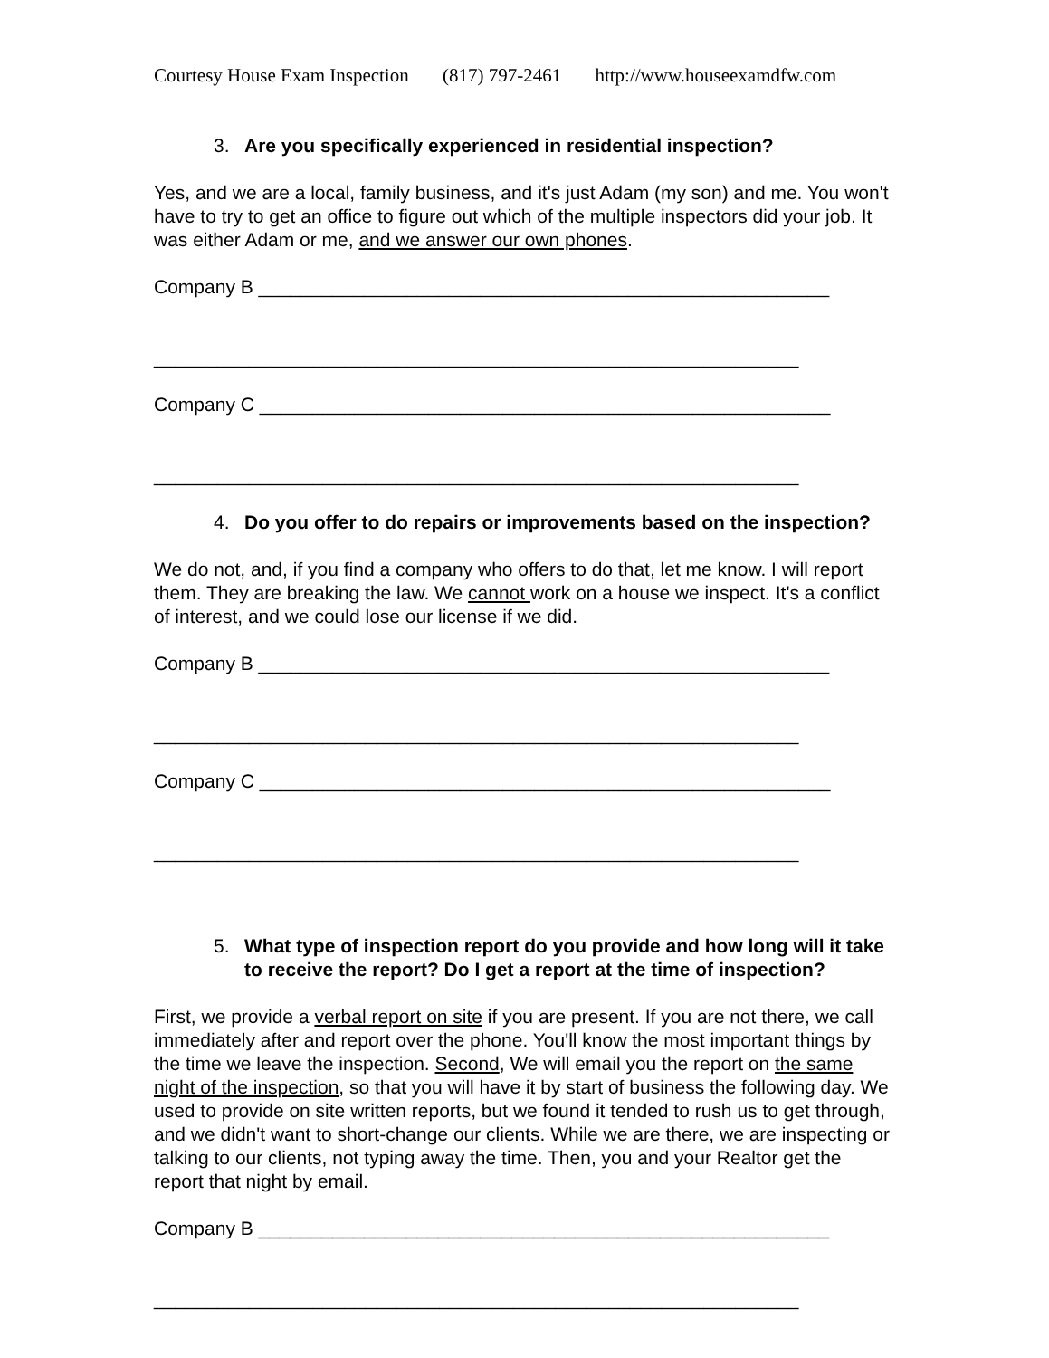Courtesy House Exam Inspection (817) 797-2461 http://www.houseexamdfw.com
3. Are you specifically experienced in residential inspection?
Yes, and we are a local, family business, and it's just Adam (my son) and me. You won't have to try to get an office to figure out which of the multiple inspectors did your job. It was either Adam or me, and we answer our own phones.
Company B ______________________________________________________
_____________________________________________________________
Company C ______________________________________________________
_____________________________________________________________
4. Do you offer to do repairs or improvements based on the inspection?
We do not, and, if you find a company who offers to do that, let me know. I will report them. They are breaking the law. We cannot work on a house we inspect. It's a conflict of interest, and we could lose our license if we did.
Company B ______________________________________________________
_____________________________________________________________
Company C ______________________________________________________
_____________________________________________________________
5. What type of inspection report do you provide and how long will it take to receive the report? Do I get a report at the time of inspection?
First, we provide a verbal report on site if you are present. If you are not there, we call immediately after and report over the phone. You'll know the most important things by the time we leave the inspection. Second, We will email you the report on the same night of the inspection, so that you will have it by start of business the following day. We used to provide on site written reports, but we found it tended to rush us to get through, and we didn't want to short-change our clients. While we are there, we are inspecting or talking to our clients, not typing away the time. Then, you and your Realtor get the report that night by email.
Company B ______________________________________________________
_____________________________________________________________